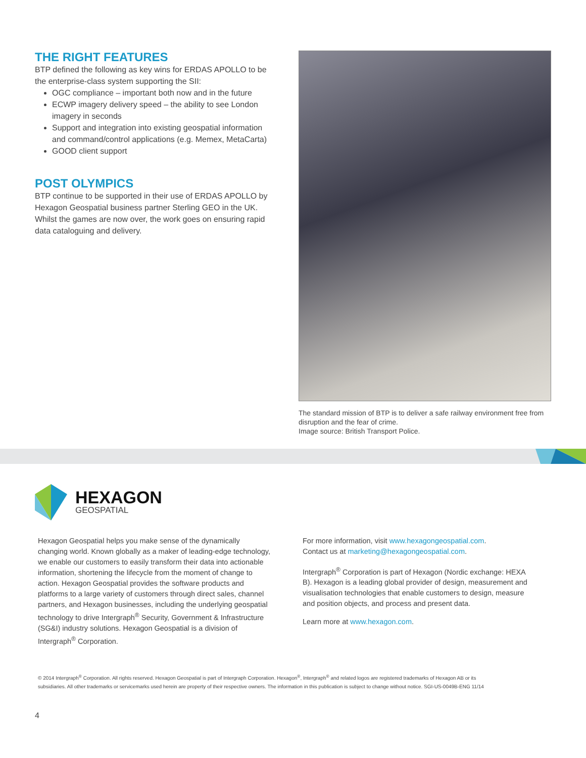THE RIGHT FEATURES
BTP defined the following as key wins for ERDAS APOLLO to be the enterprise-class system supporting the SII:
OGC compliance – important both now and in the future
ECWP imagery delivery speed – the ability to see London imagery in seconds
Support and integration into existing geospatial information and command/control applications (e.g. Memex, MetaCarta)
GOOD client support
POST OLYMPICS
BTP continue to be supported in their use of ERDAS APOLLO by Hexagon Geospatial business partner Sterling GEO in the UK. Whilst the games are now over, the work goes on ensuring rapid data cataloguing and delivery.
The standard mission of BTP is to deliver a safe railway environment free from disruption and the fear of crime.
Image source: British Transport Police.
HEXAGON
GEOSPATIAL
Hexagon Geospatial helps you make sense of the dynamically changing world. Known globally as a maker of leading-edge technology, we enable our customers to easily transform their data into actionable information, shortening the lifecycle from the moment of change to action. Hexagon Geospatial provides the software products and platforms to a large variety of customers through direct sales, channel partners, and Hexagon businesses, including the underlying geospatial technology to drive Intergraph<sup>®</sup> Security, Government & Infrastructure (SG&I) industry solutions. Hexagon Geospatial is a division of Intergraph<sup>®</sup> Corporation.
For more information, visit www.hexagongeospatial.com.
Contact us at marketing@hexagongeospatial.com.
Intergraph<sup>®</sup> Corporation is part of Hexagon (Nordic exchange: HEXA B). Hexagon is a leading global provider of design, measurement and visualisation technologies that enable customers to design, measure and position objects, and process and present data.
Learn more at www.hexagon.com.
© 2014 Intergraph<sup>®</sup> Corporation. All rights reserved. Hexagon Geospatial is part of Intergraph Corporation. Hexagon<sup>®</sup>, Intergraph<sup>®</sup> and related logos are registered trademarks of Hexagon AB or its subsidiaries. All other trademarks or servicemarks used herein are property of their respective owners. The information in this publication is subject to change without notice. SGI-US-0049B-ENG 11/14
4